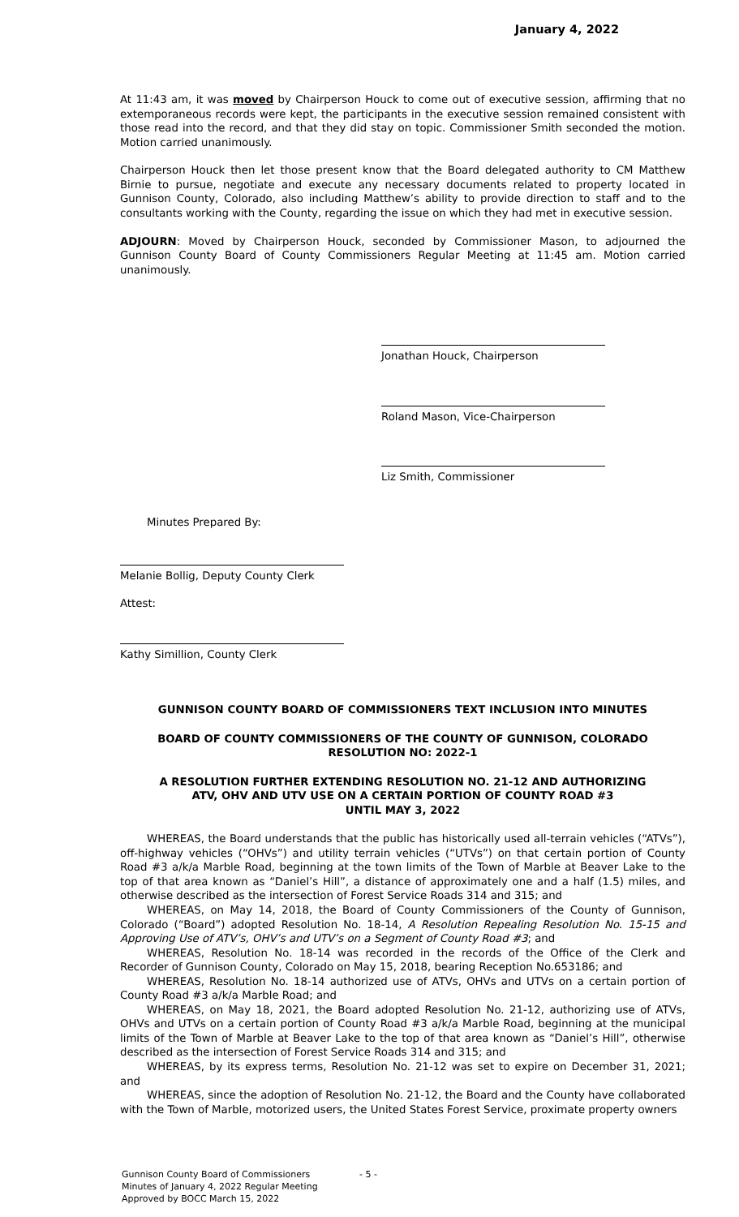January 4, 2022
At 11:43 am, it was moved by Chairperson Houck to come out of executive session, affirming that no extemporaneous records were kept, the participants in the executive session remained consistent with those read into the record, and that they did stay on topic. Commissioner Smith seconded the motion. Motion carried unanimously.
Chairperson Houck then let those present know that the Board delegated authority to CM Matthew Birnie to pursue, negotiate and execute any necessary documents related to property located in Gunnison County, Colorado, also including Matthew’s ability to provide direction to staff and to the consultants working with the County, regarding the issue on which they had met in executive session.
ADJOURN: Moved by Chairperson Houck, seconded by Commissioner Mason, to adjourned the Gunnison County Board of County Commissioners Regular Meeting at 11:45 am. Motion carried unanimously.
Jonathan Houck, Chairperson
Roland Mason, Vice-Chairperson
Liz Smith, Commissioner
Minutes Prepared By:
Melanie Bollig, Deputy County Clerk
Attest:
Kathy Simillion, County Clerk
GUNNISON COUNTY BOARD OF COMMISSIONERS TEXT INCLUSION INTO MINUTES
BOARD OF COUNTY COMMISSIONERS OF THE COUNTY OF GUNNISON, COLORADO
RESOLUTION NO: 2022-1
A RESOLUTION FURTHER EXTENDING RESOLUTION NO. 21-12 AND AUTHORIZING
ATV, OHV AND UTV USE ON A CERTAIN PORTION OF COUNTY ROAD #3
UNTIL MAY 3, 2022
WHEREAS, the Board understands that the public has historically used all-terrain vehicles (“ATVs”), off-highway vehicles (“OHVs”) and utility terrain vehicles (“UTVs”) on that certain portion of County Road #3 a/k/a Marble Road, beginning at the town limits of the Town of Marble at Beaver Lake to the top of that area known as “Daniel’s Hill”, a distance of approximately one and a half (1.5) miles, and otherwise described as the intersection of Forest Service Roads 314 and 315; and
WHEREAS, on May 14, 2018, the Board of County Commissioners of the County of Gunnison, Colorado (“Board”) adopted Resolution No. 18-14, A Resolution Repealing Resolution No. 15-15 and Approving Use of ATV’s, OHV’s and UTV’s on a Segment of County Road #3; and
WHEREAS, Resolution No. 18-14 was recorded in the records of the Office of the Clerk and Recorder of Gunnison County, Colorado on May 15, 2018, bearing Reception No.653186; and
WHEREAS, Resolution No. 18-14 authorized use of ATVs, OHVs and UTVs on a certain portion of County Road #3 a/k/a Marble Road; and
WHEREAS, on May 18, 2021, the Board adopted Resolution No. 21-12, authorizing use of ATVs, OHVs and UTVs on a certain portion of County Road #3 a/k/a Marble Road, beginning at the municipal limits of the Town of Marble at Beaver Lake to the top of that area known as “Daniel’s Hill”, otherwise described as the intersection of Forest Service Roads 314 and 315; and
WHEREAS, by its express terms, Resolution No. 21-12 was set to expire on December 31, 2021; and
WHEREAS, since the adoption of Resolution No. 21-12, the Board and the County have collaborated with the Town of Marble, motorized users, the United States Forest Service, proximate property owners
Gunnison County Board of Commissioners
Minutes of January 4, 2022 Regular Meeting
Approved by BOCC March 15, 2022
- 5 -